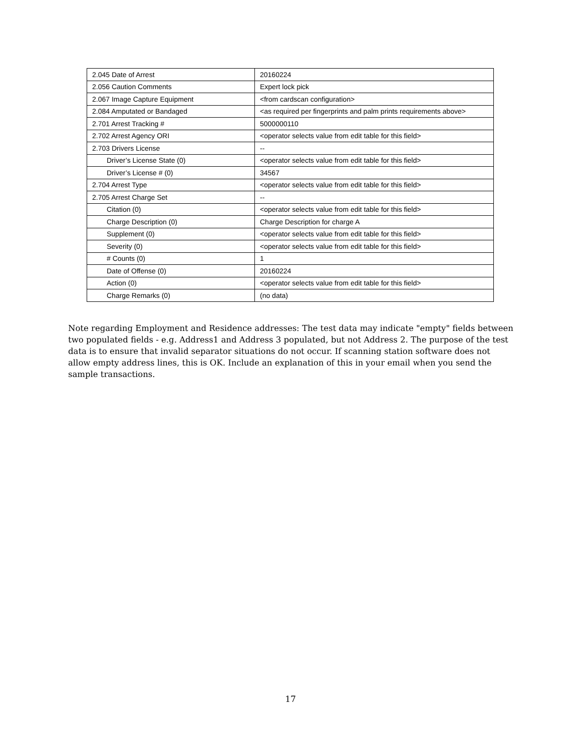| 2.045 Date of Arrest | 20160224 |
| 2.056 Caution Comments | Expert lock pick |
| 2.067 Image Capture Equipment | <from cardscan configuration> |
| 2.084 Amputated or Bandaged | <as required per fingerprints and palm prints requirements above> |
| 2.701 Arrest Tracking # | 5000000110 |
| 2.702 Arrest Agency ORI | <operator selects value from edit table for this field> |
| 2.703 Drivers License | -- |
| Driver’s License State (0) | <operator selects value from edit table for this field> |
| Driver’s License # (0) | 34567 |
| 2.704 Arrest Type | <operator selects value from edit table for this field> |
| 2.705 Arrest Charge Set | -- |
| Citation (0) | <operator selects value from edit table for this field> |
| Charge Description (0) | Charge Description for charge A |
| Supplement (0) | <operator selects value from edit table for this field> |
| Severity (0) | <operator selects value from edit table for this field> |
| # Counts (0) | 1 |
| Date of Offense (0) | 20160224 |
| Action (0) | <operator selects value from edit table for this field> |
| Charge Remarks (0) | (no data) |
Note regarding Employment and Residence addresses: The test data may indicate "empty" fields between two populated fields - e.g. Address1 and Address 3 populated, but not Address 2. The purpose of the test data is to ensure that invalid separator situations do not occur. If scanning station software does not allow empty address lines, this is OK. Include an explanation of this in your email when you send the sample transactions.
17